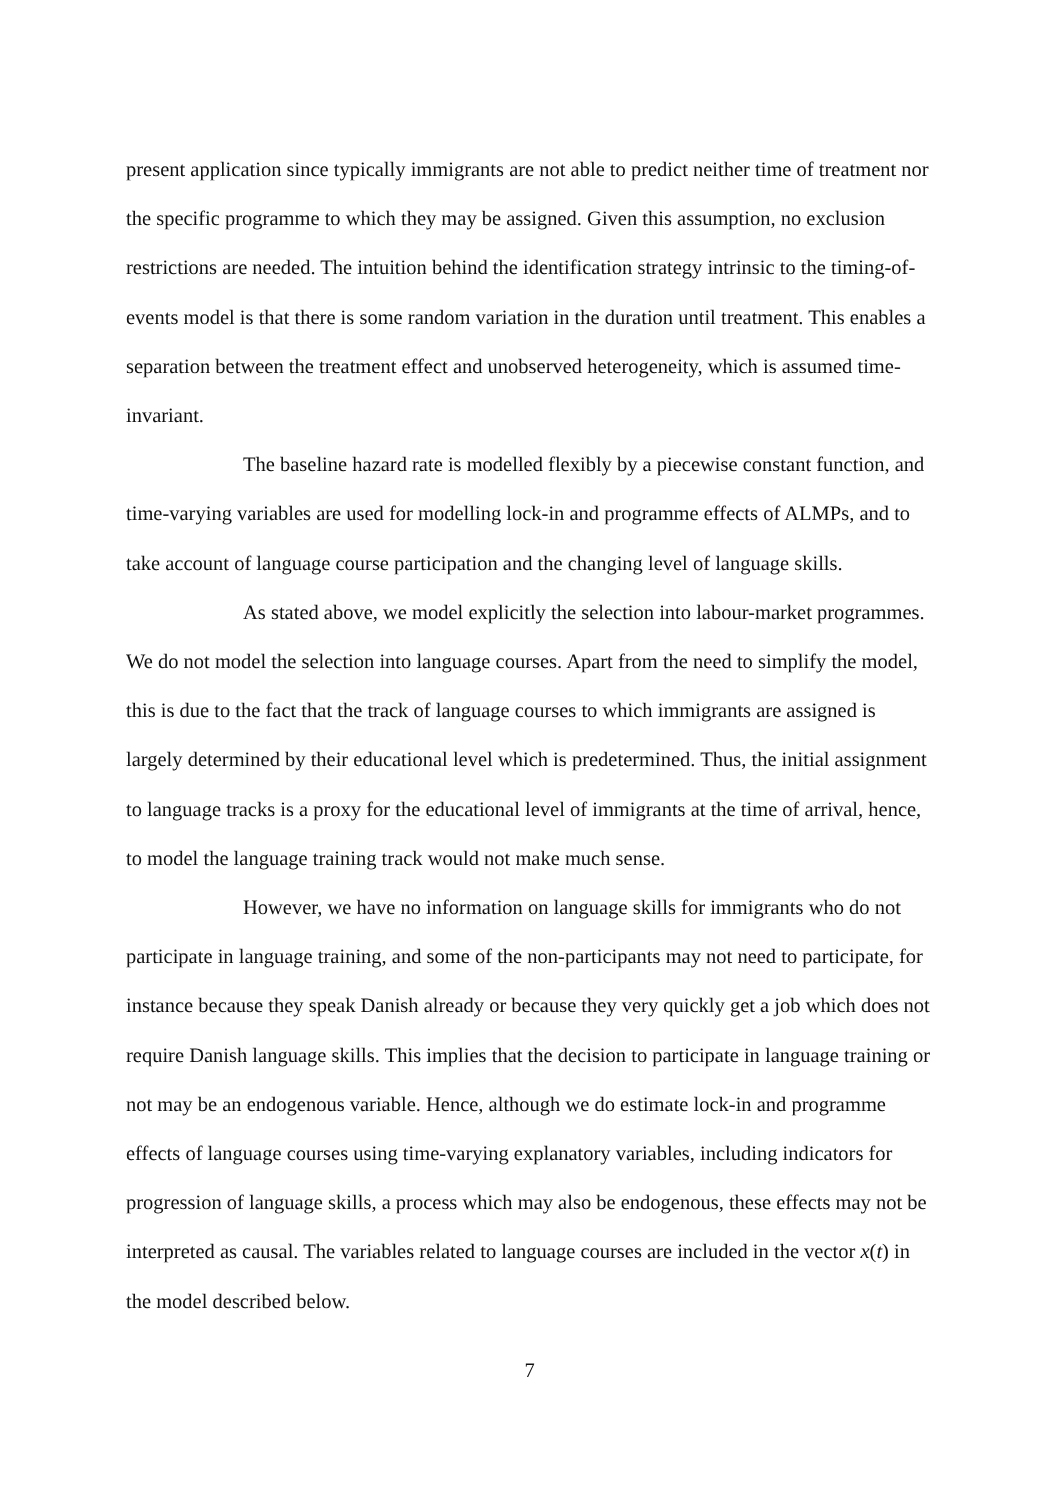present application since typically immigrants are not able to predict neither time of treatment nor the specific programme to which they may be assigned. Given this assumption, no exclusion restrictions are needed. The intuition behind the identification strategy intrinsic to the timing-of-events model is that there is some random variation in the duration until treatment. This enables a separation between the treatment effect and unobserved heterogeneity, which is assumed time-invariant.
The baseline hazard rate is modelled flexibly by a piecewise constant function, and time-varying variables are used for modelling lock-in and programme effects of ALMPs, and to take account of language course participation and the changing level of language skills.
As stated above, we model explicitly the selection into labour-market programmes. We do not model the selection into language courses. Apart from the need to simplify the model, this is due to the fact that the track of language courses to which immigrants are assigned is largely determined by their educational level which is predetermined. Thus, the initial assignment to language tracks is a proxy for the educational level of immigrants at the time of arrival, hence, to model the language training track would not make much sense.
However, we have no information on language skills for immigrants who do not participate in language training, and some of the non-participants may not need to participate, for instance because they speak Danish already or because they very quickly get a job which does not require Danish language skills. This implies that the decision to participate in language training or not may be an endogenous variable. Hence, although we do estimate lock-in and programme effects of language courses using time-varying explanatory variables, including indicators for progression of language skills, a process which may also be endogenous, these effects may not be interpreted as causal. The variables related to language courses are included in the vector x(t) in the model described below.
7